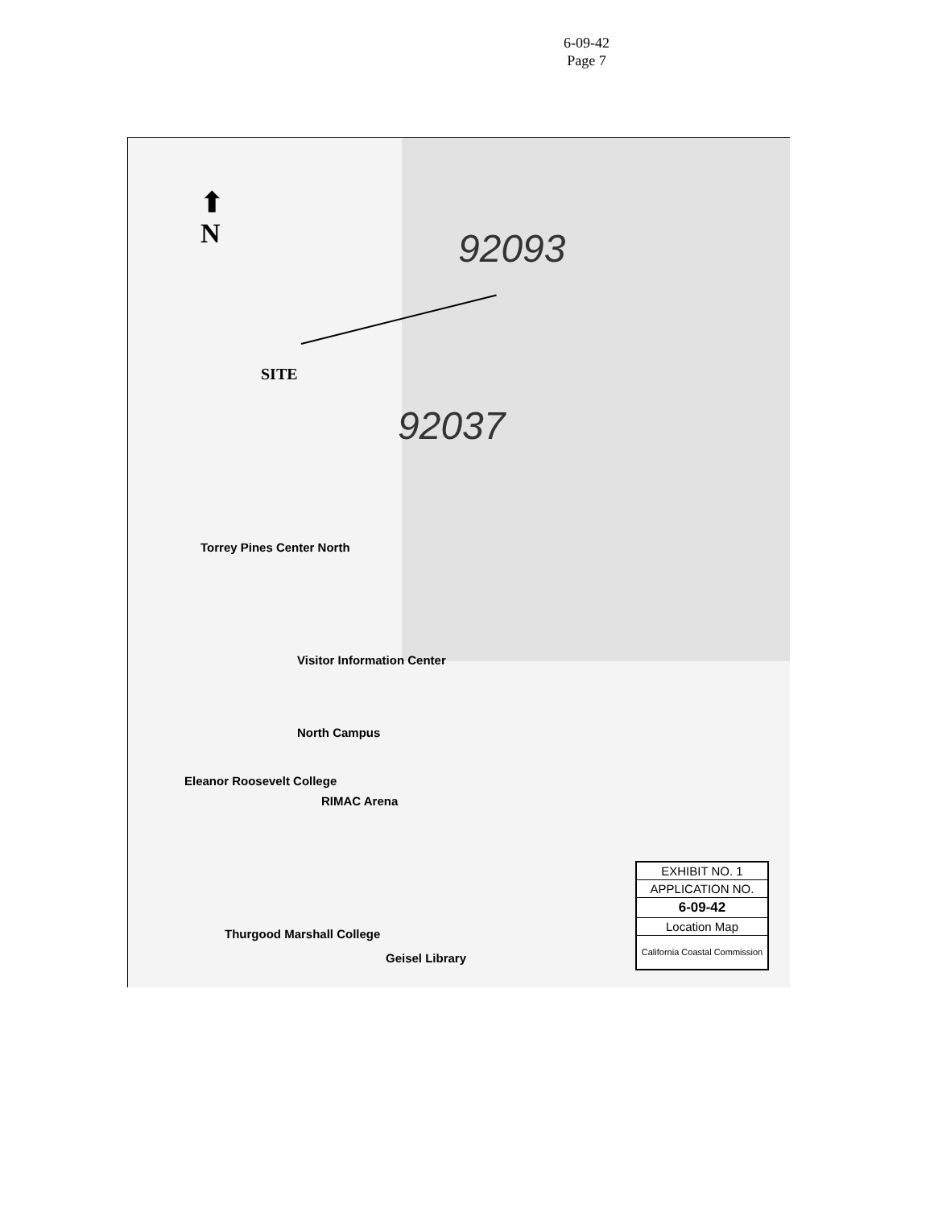6-09-42
Page 7
⬆
N
SITE
92093
92037
Torrey Pines Center North
Visitor Information Center
North Campus
Eleanor Roosevelt College
RIMAC Arena
Thurgood Marshall College
Geisel Library
EXHIBIT NO. 1
APPLICATION NO.
6-09-42
Location Map
California Coastal Commission